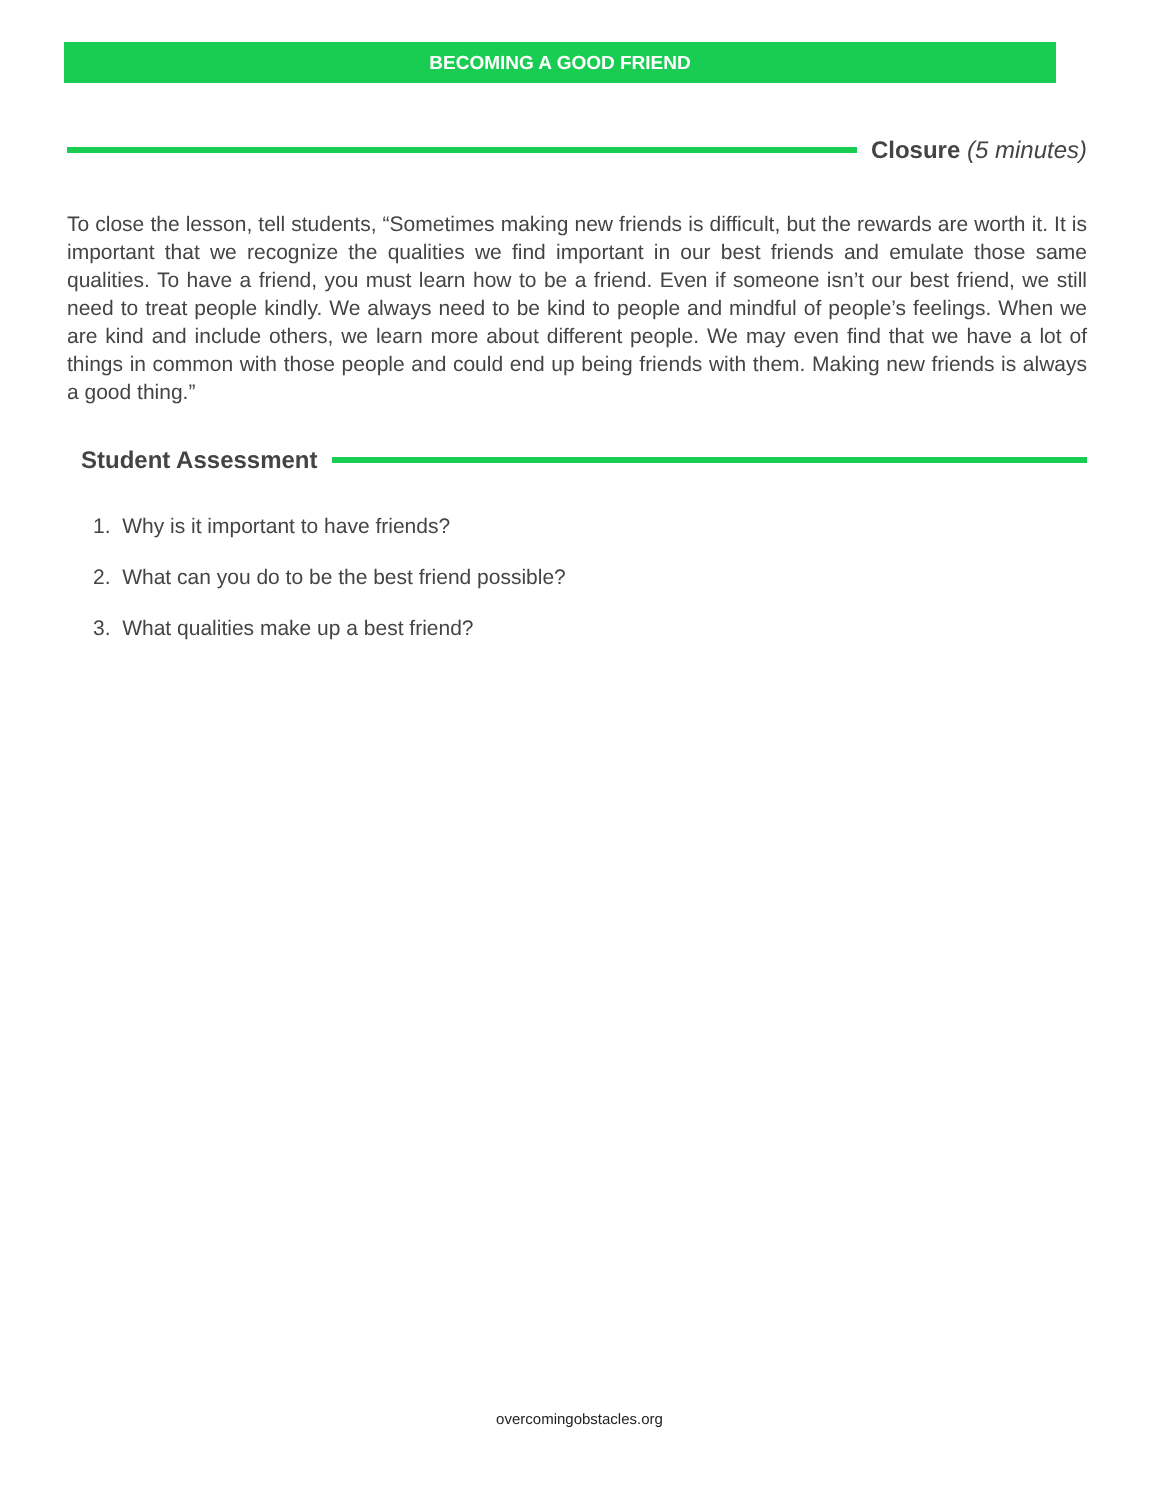BECOMING A GOOD FRIEND
Closure (5 minutes)
To close the lesson, tell students, “Sometimes making new friends is difficult, but the rewards are worth it. It is important that we recognize the qualities we find important in our best friends and emulate those same qualities. To have a friend, you must learn how to be a friend. Even if someone isn’t our best friend, we still need to treat people kindly. We always need to be kind to people and mindful of people’s feelings. When we are kind and include others, we learn more about different people. We may even find that we have a lot of things in common with those people and could end up being friends with them. Making new friends is always a good thing.”
Student Assessment
1. Why is it important to have friends?
2. What can you do to be the best friend possible?
3. What qualities make up a best friend?
overcomingobstacles.org